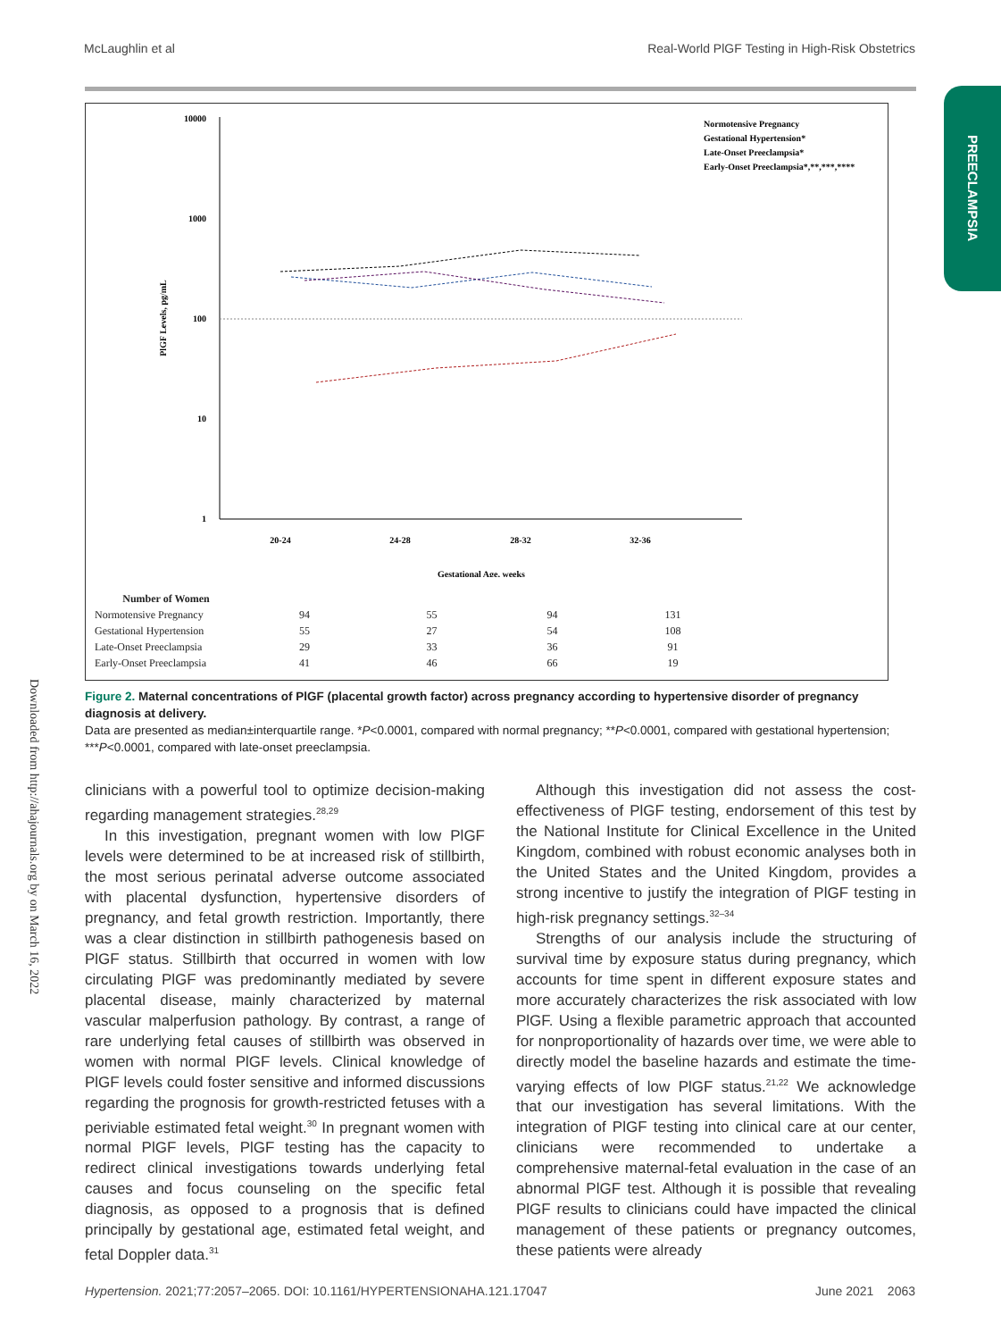McLaughlin et al Real-World PlGF Testing in High-Risk Obstetrics
PREECLAMPSIA
Downloaded from http://ahajournals.org by on March 16, 2022
10000
1000
100
10
1
PlGF Levels, pg/mL
20-24
24-28
28-32
32-36
Gestational Age, weeks
Normotensive Pregnancy
Gestational Hypertension*
Late-Onset Preeclampsia*
Early-Onset Preeclampsia*,**,***,****
| Number of Women | | | | |
| --- | --- | --- | --- | --- |
| Normotensive Pregnancy | 94 | 55 | 94 | 131 |
| Gestational Hypertension | 55 | 27 | 54 | 108 |
| Late-Onset Preeclampsia | 29 | 33 | 36 | 91 |
| Early-Onset Preeclampsia | 41 | 46 | 66 | 19 |
Figure 2. Maternal concentrations of PlGF (placental growth factor) across pregnancy according to hypertensive disorder of pregnancy diagnosis at delivery.
Data are presented as median±interquartile range. *P<0.0001, compared with normal pregnancy; **P<0.0001, compared with gestational hypertension; ***P<0.0001, compared with late-onset preeclampsia.
clinicians with a powerful tool to optimize decision-making regarding management strategies.<sup>28,29</sup>
In this investigation, pregnant women with low PlGF levels were determined to be at increased risk of stillbirth, the most serious perinatal adverse outcome associated with placental dysfunction, hypertensive disorders of pregnancy, and fetal growth restriction. Importantly, there was a clear distinction in stillbirth pathogenesis based on PlGF status. Stillbirth that occurred in women with low circulating PlGF was predominantly mediated by severe placental disease, mainly characterized by maternal vascular malperfusion pathology. By contrast, a range of rare underlying fetal causes of stillbirth was observed in women with normal PlGF levels. Clinical knowledge of PlGF levels could foster sensitive and informed discussions regarding the prognosis for growth-restricted fetuses with a periviable estimated fetal weight.<sup>30</sup> In pregnant women with normal PlGF levels, PlGF testing has the capacity to redirect clinical investigations towards underlying fetal causes and focus counseling on the specific fetal diagnosis, as opposed to a prognosis that is defined principally by gestational age, estimated fetal weight, and fetal Doppler data.<sup>31</sup>
Although this investigation did not assess the cost-effectiveness of PlGF testing, endorsement of this test by the National Institute for Clinical Excellence in the United Kingdom, combined with robust economic analyses both in the United States and the United Kingdom, provides a strong incentive to justify the integration of PlGF testing in high-risk pregnancy settings.<sup>32–34</sup>
Strengths of our analysis include the structuring of survival time by exposure status during pregnancy, which accounts for time spent in different exposure states and more accurately characterizes the risk associated with low PlGF. Using a flexible parametric approach that accounted for nonproportionality of hazards over time, we were able to directly model the baseline hazards and estimate the time-varying effects of low PlGF status.<sup>21,22</sup> We acknowledge that our investigation has several limitations. With the integration of PlGF testing into clinical care at our center, clinicians were recommended to undertake a comprehensive maternal-fetal evaluation in the case of an abnormal PlGF test. Although it is possible that revealing PlGF results to clinicians could have impacted the clinical management of these patients or pregnancy outcomes, these patients were already
Hypertension. 2021;77:2057–2065. DOI: 10.1161/HYPERTENSIONAHA.121.17047 June 2021 2063